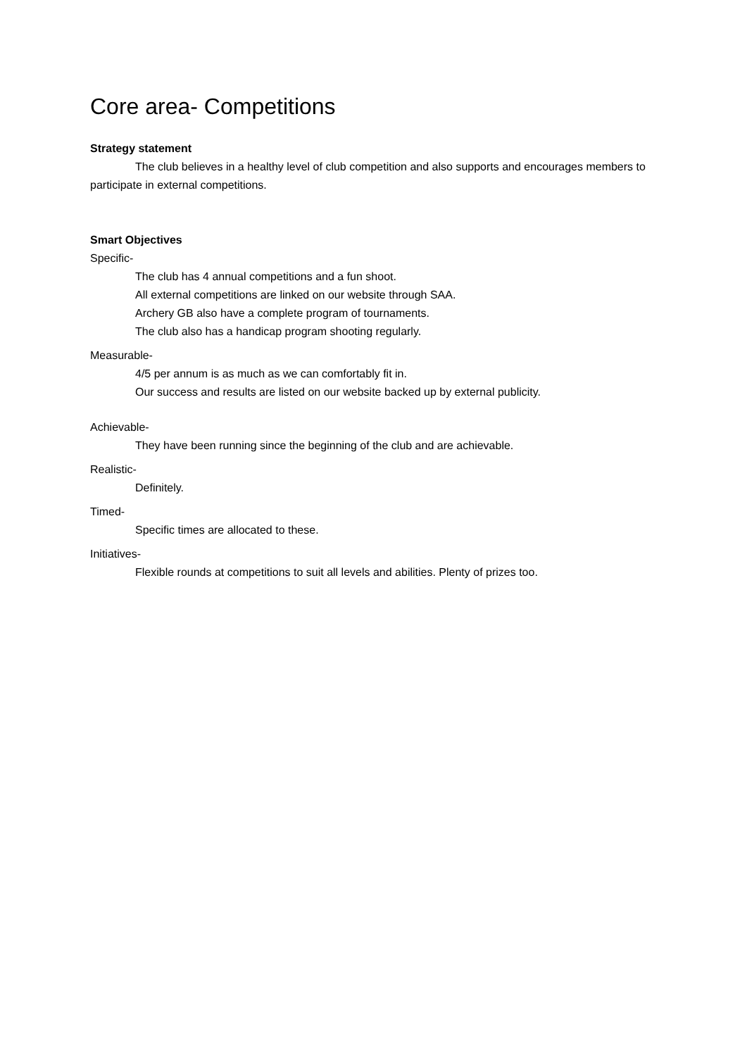Core area- Competitions
Strategy statement
The club believes in a healthy level of club competition and also supports and encourages members to participate in external competitions.
Smart Objectives
Specific-
The club has 4 annual competitions and a fun shoot.
All external competitions are linked on our website through SAA.
Archery GB also have a complete program of tournaments.
The club also has a handicap program shooting regularly.
Measurable-
4/5 per annum is as much as we can comfortably fit in.
Our success and results are listed on our website backed up by external publicity.
Achievable-
They have been running since the beginning of the club and are achievable.
Realistic-
Definitely.
Timed-
Specific times are allocated to these.
Initiatives-
Flexible rounds at competitions to suit all levels and abilities. Plenty of prizes too.